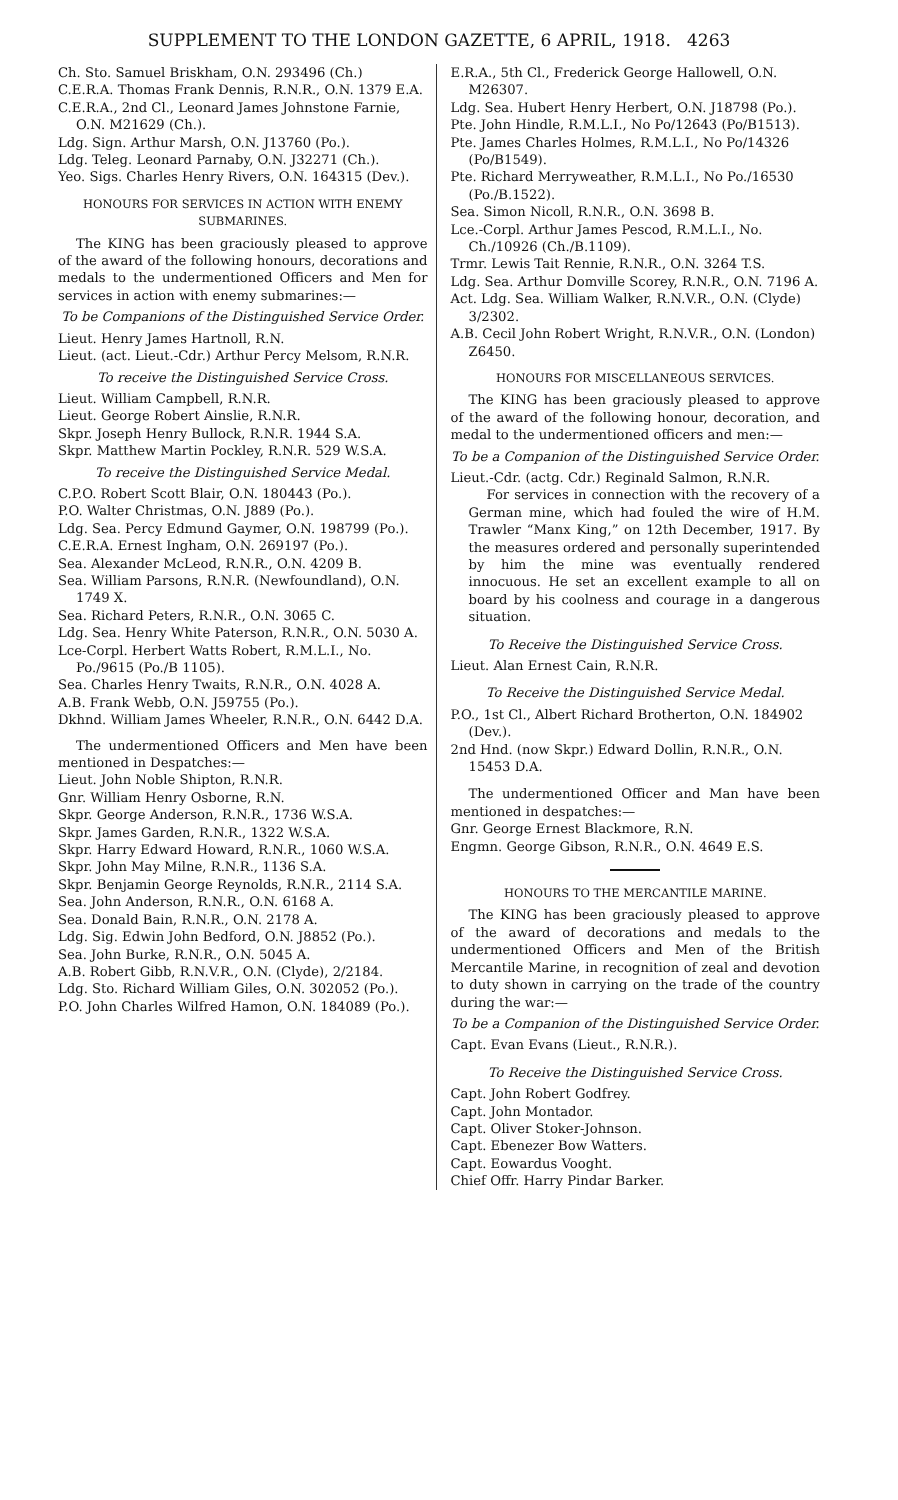SUPPLEMENT TO THE LONDON GAZETTE, 6 APRIL, 1918. 4263
Ch. Sto. Samuel Briskham, O.N. 293496 (Ch.)
C.E.R.A. Thomas Frank Dennis, R.N.R., O.N. 1379 E.A.
C.E.R.A., 2nd Cl., Leonard James Johnstone Farnie, O.N. M21629 (Ch.).
Ldg. Sign. Arthur Marsh, O.N. J13760 (Po.).
Ldg. Teleg. Leonard Parnaby, O.N. J32271 (Ch.).
Yeo. Sigs. Charles Henry Rivers, O.N. 164315 (Dev.).
HONOURS FOR SERVICES IN ACTION WITH ENEMY SUBMARINES.
The KING has been graciously pleased to approve of the award of the following honours, decorations and medals to the undermentioned Officers and Men for services in action with enemy submarines:—
To be Companions of the Distinguished Service Order.
Lieut. Henry James Hartnoll, R.N.
Lieut. (act. Lieut.-Cdr.) Arthur Percy Melsom, R.N.R.
To receive the Distinguished Service Cross.
Lieut. William Campbell, R.N.R.
Lieut. George Robert Ainslie, R.N.R.
Skpr. Joseph Henry Bullock, R.N.R. 1944 S.A.
Skpr. Matthew Martin Pockley, R.N.R. 529 W.S.A.
To receive the Distinguished Service Medal.
C.P.O. Robert Scott Blair, O.N. 180443 (Po.).
P.O. Walter Christmas, O.N. J889 (Po.).
Ldg. Sea. Percy Edmund Gaymer, O.N. 198799 (Po.).
C.E.R.A. Ernest Ingham, O.N. 269197 (Po.).
Sea. Alexander McLeod, R.N.R., O.N. 4209 B.
Sea. William Parsons, R.N.R. (Newfoundland), O.N. 1749 X.
Sea. Richard Peters, R.N.R., O.N. 3065 C.
Ldg. Sea. Henry White Paterson, R.N.R., O.N. 5030 A.
Lce-Corpl. Herbert Watts Robert, R.M.L.I., No. Po./9615 (Po./B 1105).
Sea. Charles Henry Twaits, R.N.R., O.N. 4028 A.
A.B. Frank Webb, O.N. J59755 (Po.).
Dkhnd. William James Wheeler, R.N.R., O.N. 6442 D.A.
The undermentioned Officers and Men have been mentioned in Despatches:—
Lieut. John Noble Shipton, R.N.R.
Gnr. William Henry Osborne, R.N.
Skpr. George Anderson, R.N.R., 1736 W.S.A.
Skpr. James Garden, R.N.R., 1322 W.S.A.
Skpr. Harry Edward Howard, R.N.R., 1060 W.S.A.
Skpr. John May Milne, R.N.R., 1136 S.A.
Skpr. Benjamin George Reynolds, R.N.R., 2114 S.A.
Sea. John Anderson, R.N.R., O.N. 6168 A.
Sea. Donald Bain, R.N.R., O.N. 2178 A.
Ldg. Sig. Edwin John Bedford, O.N. J8852 (Po.).
Sea. John Burke, R.N.R., O.N. 5045 A.
A.B. Robert Gibb, R.N.V.R., O.N. (Clyde), 2/2184.
Ldg. Sto. Richard William Giles, O.N. 302052 (Po.).
P.O. John Charles Wilfred Hamon, O.N. 184089 (Po.).
E.R.A., 5th Cl., Frederick George Hallowell, O.N. M26307.
Ldg. Sea. Hubert Henry Herbert, O.N. J18798 (Po.).
Pte. John Hindle, R.M.L.I., No Po/12643 (Po/B1513).
Pte. James Charles Holmes, R.M.L.I., No Po/14326 (Po/B1549).
Pte. Richard Merryweather, R.M.L.I., No Po./16530 (Po./B.1522).
Sea. Simon Nicoll, R.N.R., O.N. 3698 B.
Lce.-Corpl. Arthur James Pescod, R.M.L.I., No. Ch./10926 (Ch./B.1109).
Trmr. Lewis Tait Rennie, R.N.R., O.N. 3264 T.S.
Ldg. Sea. Arthur Domville Scorey, R.N.R., O.N. 7196 A.
Act. Ldg. Sea. William Walker, R.N.V.R., O.N. (Clyde) 3/2302.
A.B. Cecil John Robert Wright, R.N.V.R., O.N. (London) Z6450.
HONOURS FOR MISCELLANEOUS SERVICES.
The KING has been graciously pleased to approve of the award of the following honour, decoration, and medal to the undermentioned officers and men:—
To be a Companion of the Distinguished Service Order.
Lieut.-Cdr. (actg. Cdr.) Reginald Salmon, R.N.R.
For services in connection with the recovery of a German mine, which had fouled the wire of H.M. Trawler “Manx King,” on 12th December, 1917. By the measures ordered and personally superintended by him the mine was eventually rendered innocuous. He set an excellent example to all on board by his coolness and courage in a dangerous situation.
To Receive the Distinguished Service Cross.
Lieut. Alan Ernest Cain, R.N.R.
To Receive the Distinguished Service Medal.
P.O., 1st Cl., Albert Richard Brotherton, O.N. 184902 (Dev.).
2nd Hnd. (now Skpr.) Edward Dollin, R.N.R., O.N. 15453 D.A.
The undermentioned Officer and Man have been mentioned in despatches:—
Gnr. George Ernest Blackmore, R.N.
Engmn. George Gibson, R.N.R., O.N. 4649 E.S.
HONOURS TO THE MERCANTILE MARINE.
The KING has been graciously pleased to approve of the award of decorations and medals to the undermentioned Officers and Men of the British Mercantile Marine, in recognition of zeal and devotion to duty shown in carrying on the trade of the country during the war:—
To be a Companion of the Distinguished Service Order.
Capt. Evan Evans (Lieut., R.N.R.).
To Receive the Distinguished Service Cross.
Capt. John Robert Godfrey.
Capt. John Montador.
Capt. Oliver Stoker-Johnson.
Capt. Ebenezer Bow Watters.
Capt. Eowardus Vooght.
Chief Offr. Harry Pindar Barker.